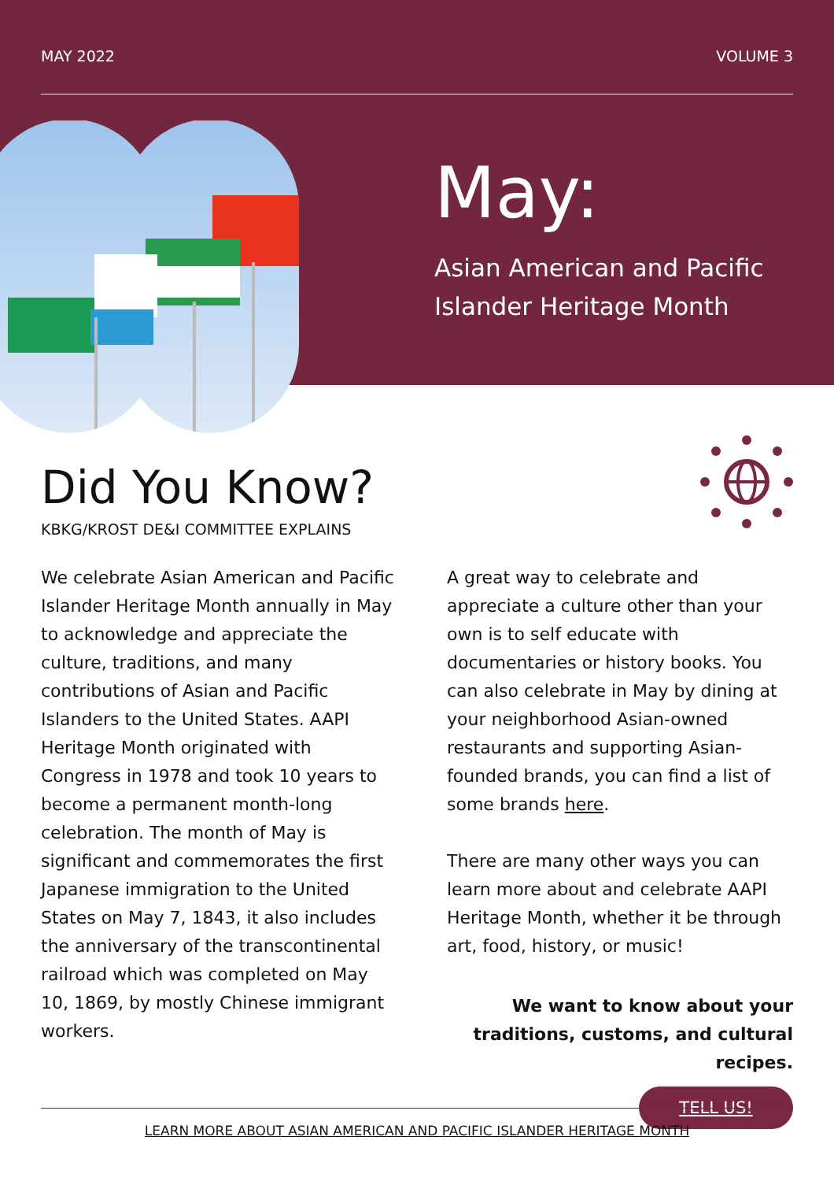MAY 2022 VOLUME 3
May:
Asian American and Pacific
Islander Heritage Month
Did You Know?
KBKG/KROST DE&I COMMITTEE EXPLAINS
We celebrate Asian American and Pacific Islander Heritage Month annually in May to acknowledge and appreciate the culture, traditions, and many contributions of Asian and Pacific Islanders to the United States. AAPI Heritage Month originated with Congress in 1978 and took 10 years to become a permanent month-long celebration. The month of May is significant and commemorates the first Japanese immigration to the United States on May 7, 1843, it also includes the anniversary of the transcontinental railroad which was completed on May 10, 1869, by mostly Chinese immigrant workers.
A great way to celebrate and appreciate a culture other than your own is to self educate with documentaries or history books. You can also celebrate in May by dining at your neighborhood Asian-owned restaurants and supporting Asian-founded brands, you can find a list of some brands here.
There are many other ways you can learn more about and celebrate AAPI Heritage Month, whether it be through art, food, history, or music!
We want to know about your traditions, customs, and cultural recipes.
TELL US!
LEARN MORE ABOUT ASIAN AMERICAN AND PACIFIC ISLANDER HERITAGE MONTH